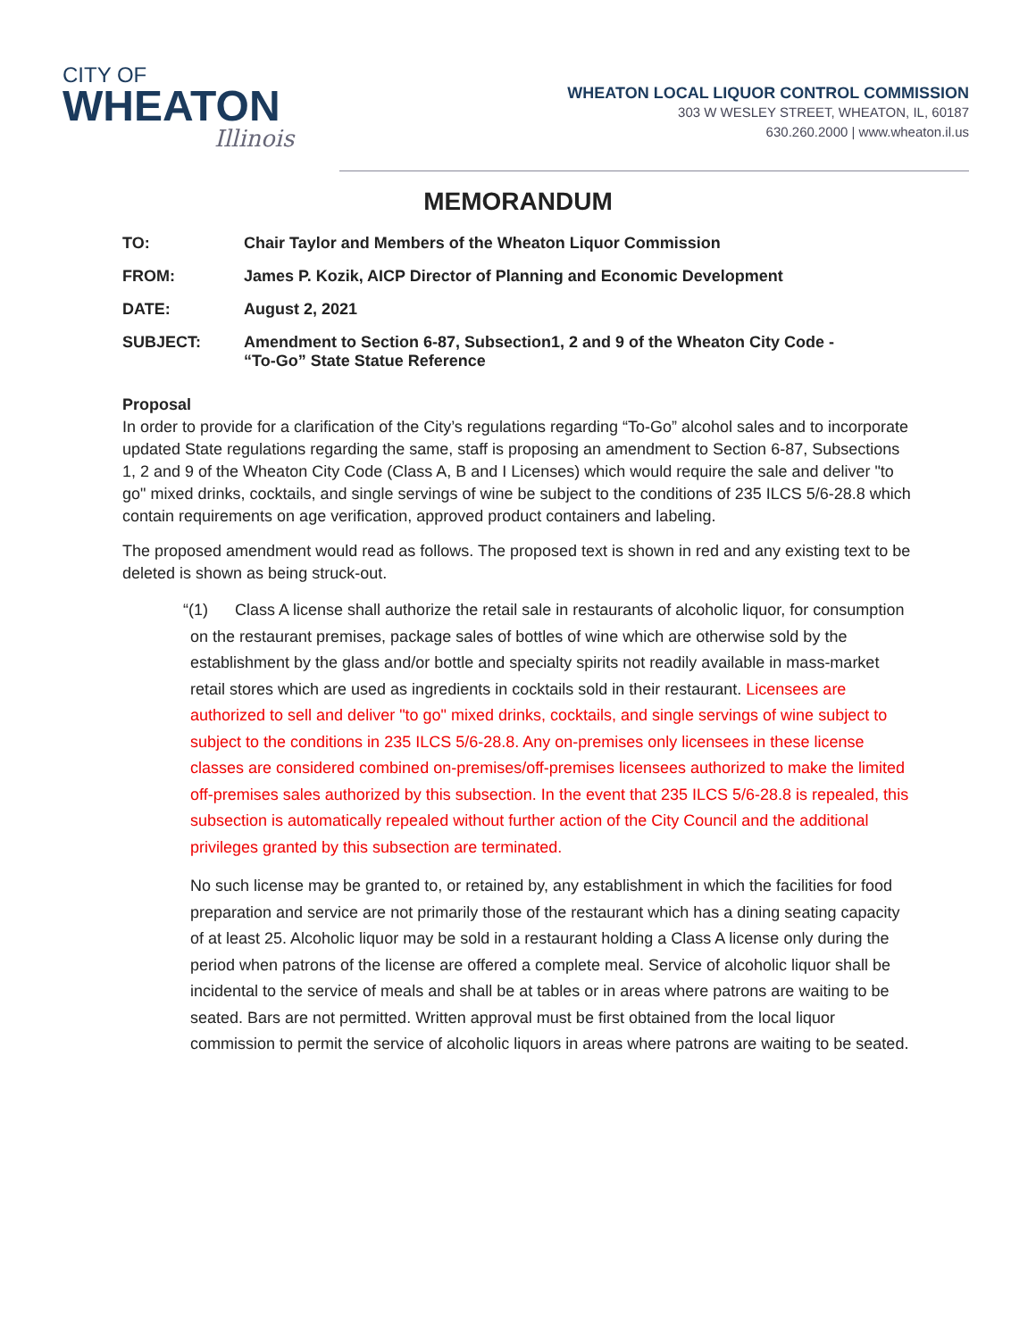CITY OF
WHEATON
Illinois
WHEATON LOCAL LIQUOR CONTROL COMMISSION
303 W WESLEY STREET, WHEATON, IL, 60187
630.260.2000 | www.wheaton.il.us
MEMORANDUM
TO: Chair Taylor and Members of the Wheaton Liquor Commission
FROM: James P. Kozik, AICP Director of Planning and Economic Development
DATE: August 2, 2021
SUBJECT: Amendment to Section 6-87, Subsection1, 2 and 9 of the Wheaton City Code -
“To-Go” State Statue Reference
Proposal
In order to provide for a clarification of the City’s regulations regarding “To-Go” alcohol sales and to incorporate updated State regulations regarding the same, staff is proposing an amendment to Section 6-87, Subsections 1, 2 and 9 of the Wheaton City Code (Class A, B and I Licenses) which would require the sale and deliver "to go" mixed drinks, cocktails, and single servings of wine be subject to the conditions of 235 ILCS 5/6-28.8 which contain requirements on age verification, approved product containers and labeling.
The proposed amendment would read as follows. The proposed text is shown in red and any existing text to be deleted is shown as being struck-out.
“(1) Class A license shall authorize the retail sale in restaurants of alcoholic liquor, for consumption on the restaurant premises, package sales of bottles of wine which are otherwise sold by the establishment by the glass and/or bottle and specialty spirits not readily available in mass-market retail stores which are used as ingredients in cocktails sold in their restaurant. Licensees are authorized to sell and deliver "to go" mixed drinks, cocktails, and single servings of wine subject to subject to the conditions in 235 ILCS 5/6-28.8. Any on-premises only licensees in these license classes are considered combined on-premises/off-premises licensees authorized to make the limited off-premises sales authorized by this subsection. In the event that 235 ILCS 5/6-28.8 is repealed, this subsection is automatically repealed without further action of the City Council and the additional privileges granted by this subsection are terminated.
No such license may be granted to, or retained by, any establishment in which the facilities for food preparation and service are not primarily those of the restaurant which has a dining seating capacity of at least 25. Alcoholic liquor may be sold in a restaurant holding a Class A license only during the period when patrons of the license are offered a complete meal. Service of alcoholic liquor shall be incidental to the service of meals and shall be at tables or in areas where patrons are waiting to be seated. Bars are not permitted. Written approval must be first obtained from the local liquor commission to permit the service of alcoholic liquors in areas where patrons are waiting to be seated.